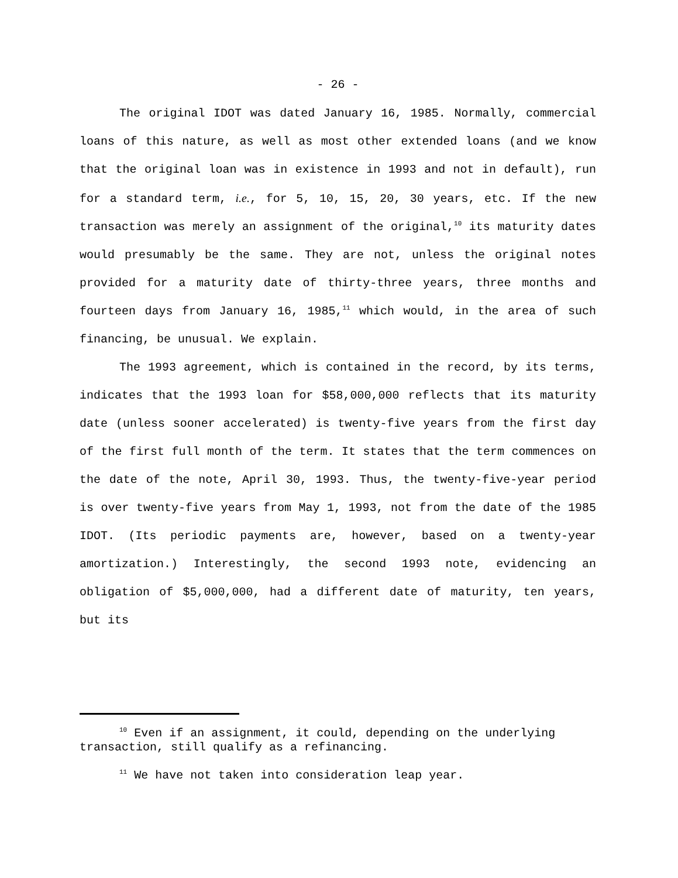- 26 -
The original IDOT was dated January 16, 1985. Normally, commercial loans of this nature, as well as most other extended loans (and we know that the original loan was in existence in 1993 and not in default), run for a standard term, i.e., for 5, 10, 15, 20, 30 years, etc. If the new transaction was merely an assignment of the original,<sup>10</sup> its maturity dates would presumably be the same. They are not, unless the original notes provided for a maturity date of thirty-three years, three months and fourteen days from January 16, 1985,<sup>11</sup> which would, in the area of such financing, be unusual. We explain.
The 1993 agreement, which is contained in the record, by its terms, indicates that the 1993 loan for $58,000,000 reflects that its maturity date (unless sooner accelerated) is twenty-five years from the first day of the first full month of the term. It states that the term commences on the date of the note, April 30, 1993. Thus, the twenty-five-year period is over twenty-five years from May 1, 1993, not from the date of the 1985 IDOT. (Its periodic payments are, however, based on a twenty-year amortization.) Interestingly, the second 1993 note, evidencing an obligation of $5,000,000, had a different date of maturity, ten years, but its
<sup>10</sup> Even if an assignment, it could, depending on the underlying transaction, still qualify as a refinancing.
<sup>11</sup> We have not taken into consideration leap year.